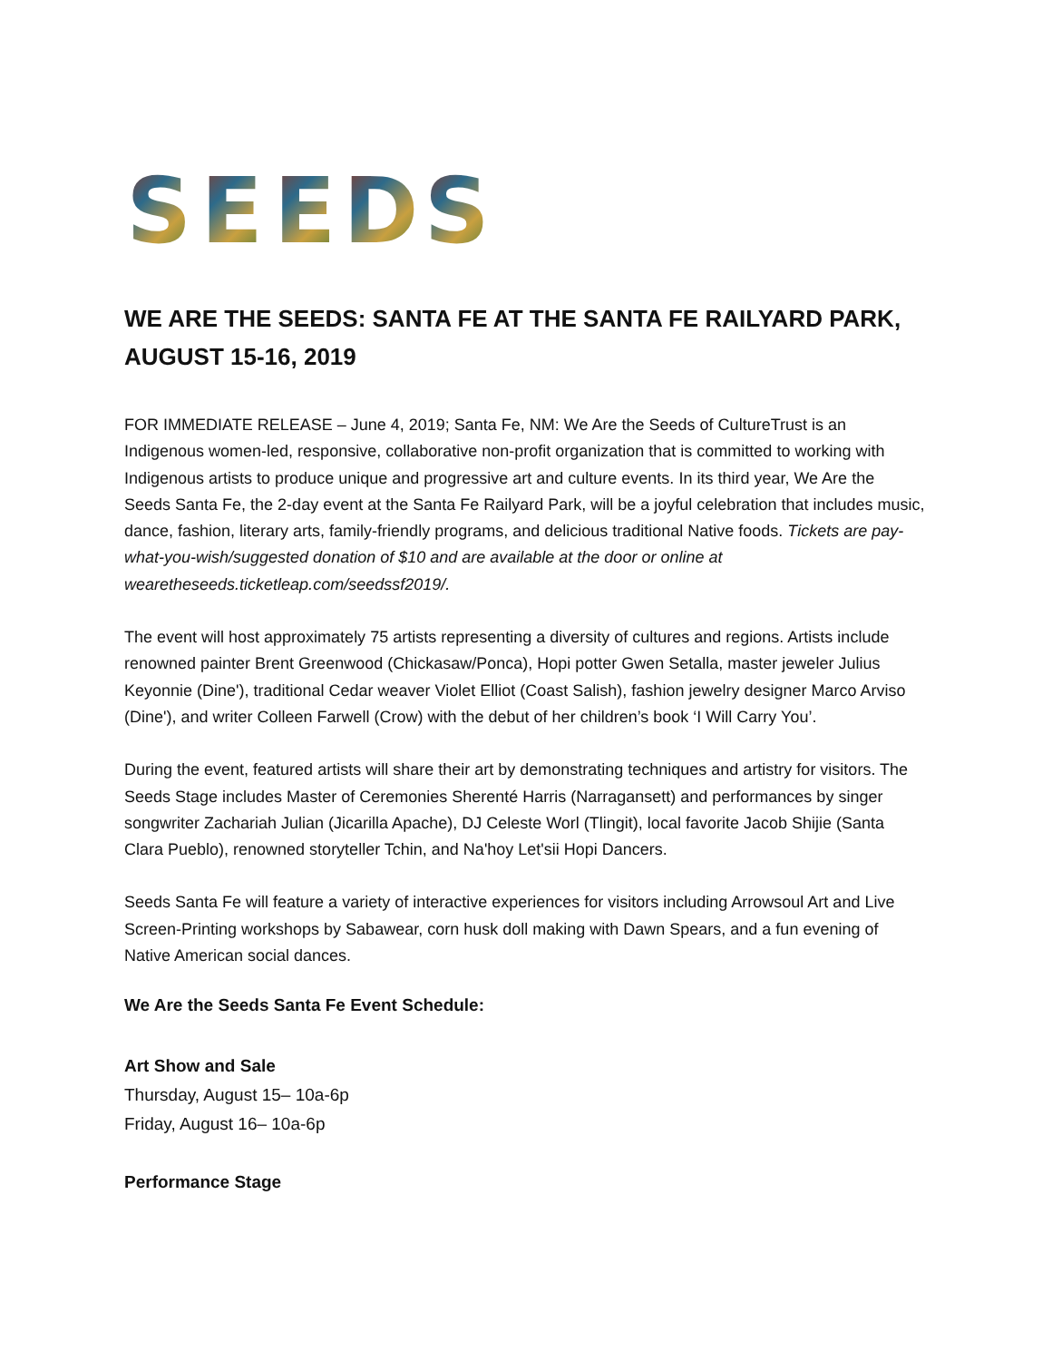S E E D S
WE ARE THE SEEDS: SANTA FE AT THE SANTA FE RAILYARD PARK, AUGUST 15-16, 2019
FOR IMMEDIATE RELEASE – June 4, 2019; Santa Fe, NM: We Are the Seeds of CultureTrust is an Indigenous women-led, responsive, collaborative non-profit organization that is committed to working with Indigenous artists to produce unique and progressive art and culture events. In its third year, We Are the Seeds Santa Fe, the 2-day event at the Santa Fe Railyard Park, will be a joyful celebration that includes music, dance, fashion, literary arts, family-friendly programs, and delicious traditional Native foods. Tickets are pay-what-you-wish/suggested donation of $10 and are available at the door or online at wearetheseeds.ticketleap.com/seedssf2019/.
The event will host approximately 75 artists representing a diversity of cultures and regions. Artists include renowned painter Brent Greenwood (Chickasaw/Ponca), Hopi potter Gwen Setalla, master jeweler Julius Keyonnie (Dine'), traditional Cedar weaver Violet Elliot (Coast Salish), fashion jewelry designer Marco Arviso (Dine'), and writer Colleen Farwell (Crow) with the debut of her children’s book ‘I Will Carry You’.
During the event, featured artists will share their art by demonstrating techniques and artistry for visitors. The Seeds Stage includes Master of Ceremonies Sherenté Harris (Narragansett) and performances by singer songwriter Zachariah Julian (Jicarilla Apache), DJ Celeste Worl (Tlingit), local favorite Jacob Shijie (Santa Clara Pueblo), renowned storyteller Tchin, and Na'hoy Let'sii Hopi Dancers.
Seeds Santa Fe will feature a variety of interactive experiences for visitors including Arrowsoul Art and Live Screen-Printing workshops by Sabawear, corn husk doll making with Dawn Spears, and a fun evening of Native American social dances.
We Are the Seeds Santa Fe Event Schedule:
Art Show and Sale
Thursday, August 15– 10a-6p
Friday, August 16– 10a-6p
Performance Stage